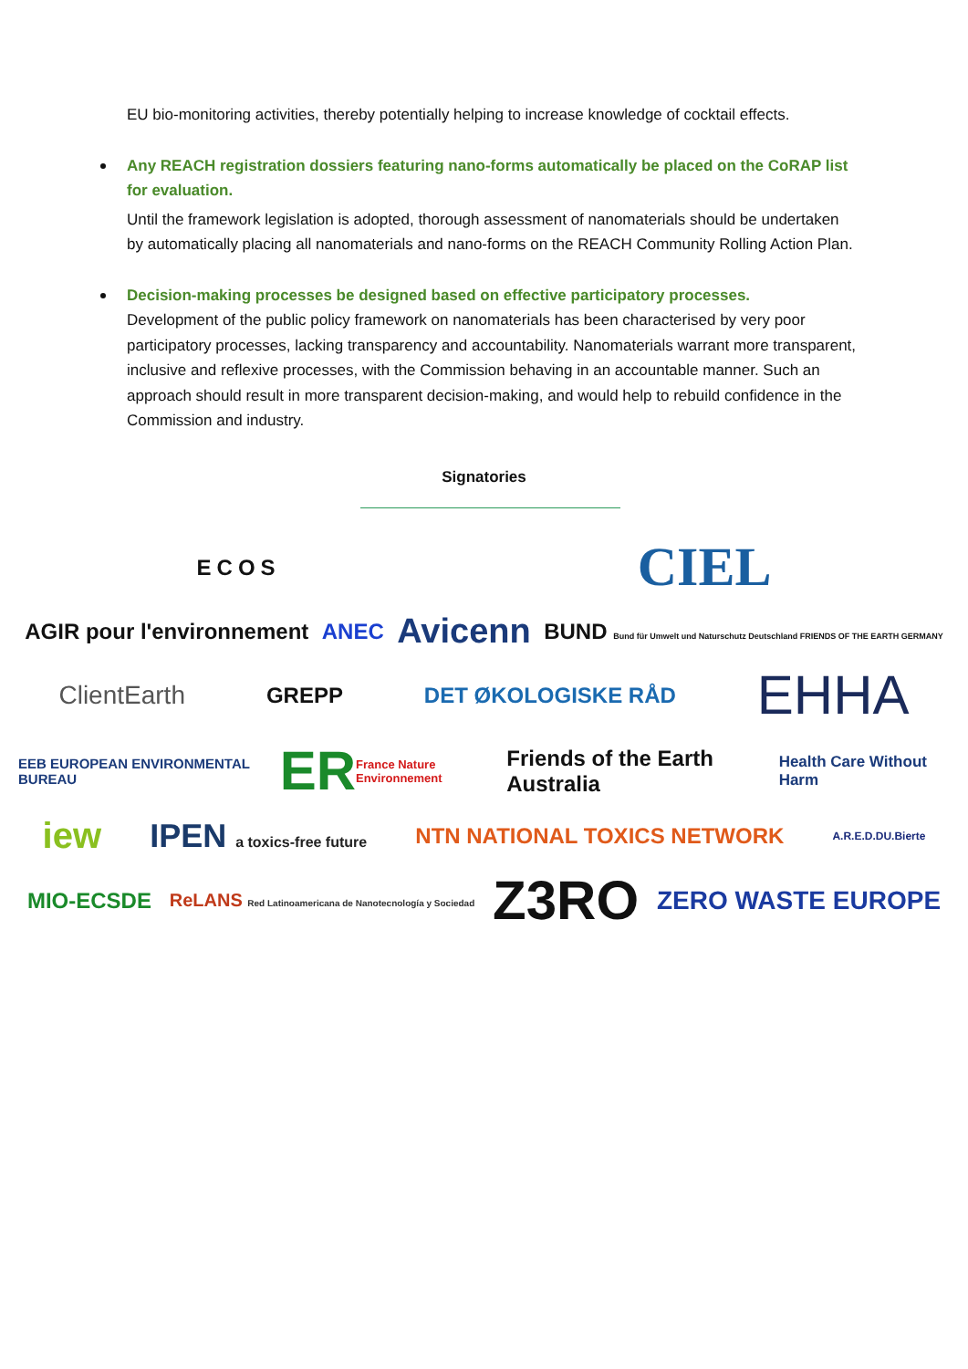EU bio-monitoring activities, thereby potentially helping to increase knowledge of cocktail effects.
Any REACH registration dossiers featuring nano-forms automatically be placed on the CoRAP list for evaluation.
Until the framework legislation is adopted, thorough assessment of nanomaterials should be undertaken by automatically placing all nanomaterials and nano-forms on the REACH Community Rolling Action Plan.
Decision-making processes be designed based on effective participatory processes.
Development of the public policy framework on nanomaterials has been characterised by very poor participatory processes, lacking transparency and accountability. Nanomaterials warrant more transparent, inclusive and reflexive processes, with the Commission behaving in an accountable manner. Such an approach should result in more transparent decision-making, and would help to rebuild confidence in the Commission and industry.
Signatories
ECOS CIEL
AGIR pour l'environnement ANEC Avicenn BUND Bund für Umwelt und Naturschutz Deutschland FRIENDS OF THE EARTH GERMANY
ClientEarth GREPP DET ØKOLOGISKE RÅD EHHA
EEB EUROPEAN ENVIRONMENTAL BUREAU ER France Nature Environnement Friends of the Earth Australia Health Care Without Harm
iew IPEN a toxics-free future NTN NATIONAL TOXICS NETWORK A.R.E.D.DU.Bierte
MIO-ECSDE ReLANS Red Latinoamericana de Nanotecnología y Sociedad Z3RO ZERO WASTE EUROPE